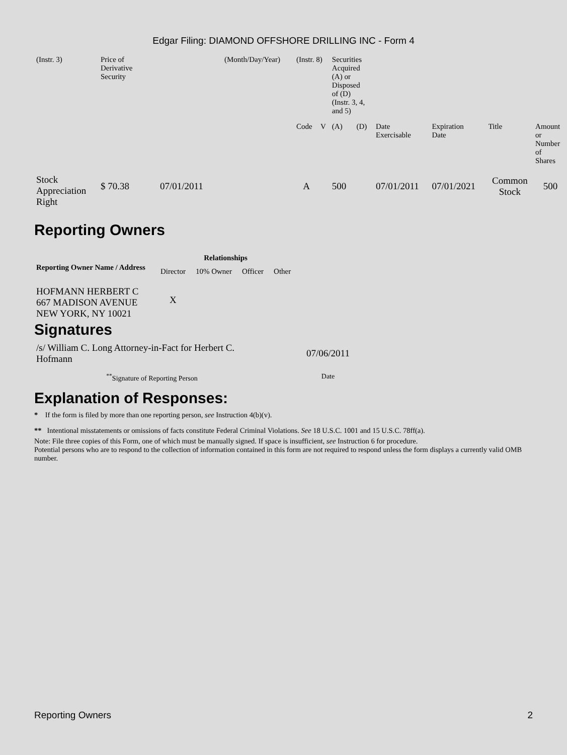Edgar Filing: DIAMOND OFFSHORE DRILLING INC - Form 4
| (Instr. 3) | Price of Derivative Security | | (Month/Day/Year) | (Instr. 8) | | Securities Acquired (A) or Disposed of (D) (Instr. 3, 4, and 5) | | | | | |
| | | | | Code | V | (A) | (D) | Date Exercisable | Expiration Date | Title | Amount or Number of Shares |
| Stock Appreciation Right | $ 70.38 | 07/01/2011 | | A | | 500 | | 07/01/2011 | 07/01/2021 | Common Stock | 500 |
Reporting Owners
| Reporting Owner Name / Address | Relationships | | | |
| --- | --- | --- | --- | --- |
| | Director | 10% Owner | Officer | Other |
| HOFMANN HERBERT C 667 MADISON AVENUE NEW YORK, NY 10021 | X | | | |
Signatures
| /s/ William C. Long Attorney-in-Fact for Herbert C. Hofmann | 07/06/2011 |
| <sup>**</sup> Signature of Reporting Person | Date |
Explanation of Responses:
* If the form is filed by more than one reporting person, see Instruction 4(b)(v).
** Intentional misstatements or omissions of facts constitute Federal Criminal Violations. See 18 U.S.C. 1001 and 15 U.S.C. 78ff(a).
Note: File three copies of this Form, one of which must be manually signed. If space is insufficient, see Instruction 6 for procedure.
Potential persons who are to respond to the collection of information contained in this form are not required to respond unless the form displays a currently valid OMB number.
Reporting Owners 2